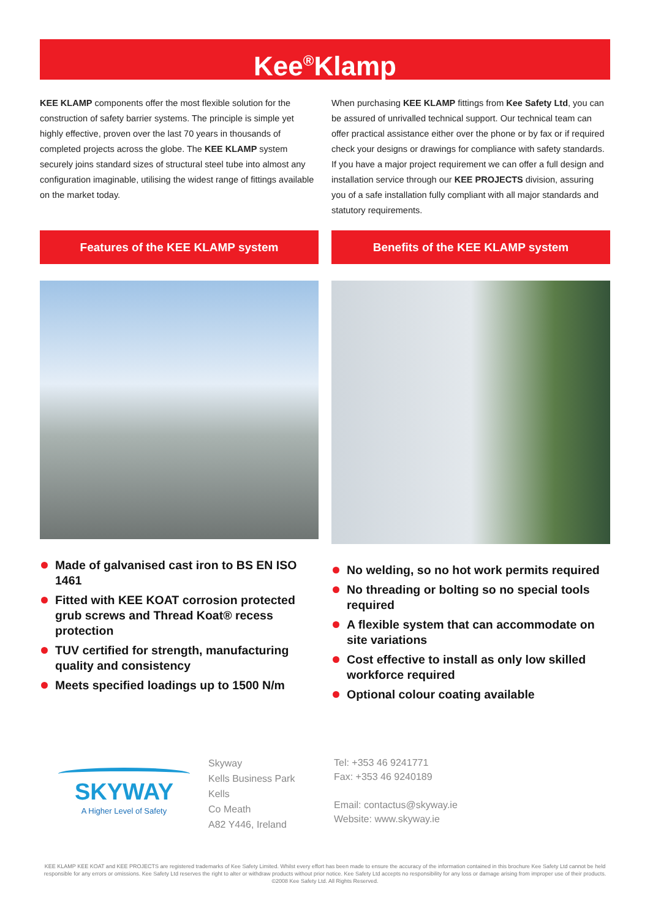Kee<sup>®</sup>Klamp
KEE KLAMP components offer the most flexible solution for the construction of safety barrier systems. The principle is simple yet highly effective, proven over the last 70 years in thousands of completed projects across the globe. The KEE KLAMP system securely joins standard sizes of structural steel tube into almost any configuration imaginable, utilising the widest range of fittings available on the market today.
Features of the KEE KLAMP system
Made of galvanised cast iron to BS EN ISO 1461
Fitted with KEE KOAT corrosion protected grub screws and Thread Koat® recess protection
TUV certified for strength, manufacturing quality and consistency
Meets specified loadings up to 1500 N/m
When purchasing KEE KLAMP fittings from Kee Safety Ltd, you can be assured of unrivalled technical support. Our technical team can offer practical assistance either over the phone or by fax or if required check your designs or drawings for compliance with safety standards. If you have a major project requirement we can offer a full design and installation service through our KEE PROJECTS division, assuring you of a safe installation fully compliant with all major standards and statutory requirements.
Benefits of the KEE KLAMP system
No welding, so no hot work permits required
No threading or bolting so no special tools required
A flexible system that can accommodate on site variations
Cost effective to install as only low skilled workforce required
Optional colour coating available
SKYWAY
A Higher Level of Safety
Skyway
Kells Business Park
Kells
Co Meath
A82 Y446, Ireland
Tel: +353 46 9241771
Fax: +353 46 9240189
Email: contactus@skyway.ie
Website: www.skyway.ie
KEE KLAMP KEE KOAT and KEE PROJECTS are registered trademarks of Kee Safety Limited. Whilst every effort has been made to ensure the accuracy of the information contained in this brochure Kee Safety Ltd cannot be held responsible for any errors or omissions. Kee Safety Ltd reserves the right to alter or withdraw products without prior notice. Kee Safety Ltd accepts no responsibility for any loss or damage arising from improper use of their products. ©2008 Kee Safety Ltd. All Rights Reserved.